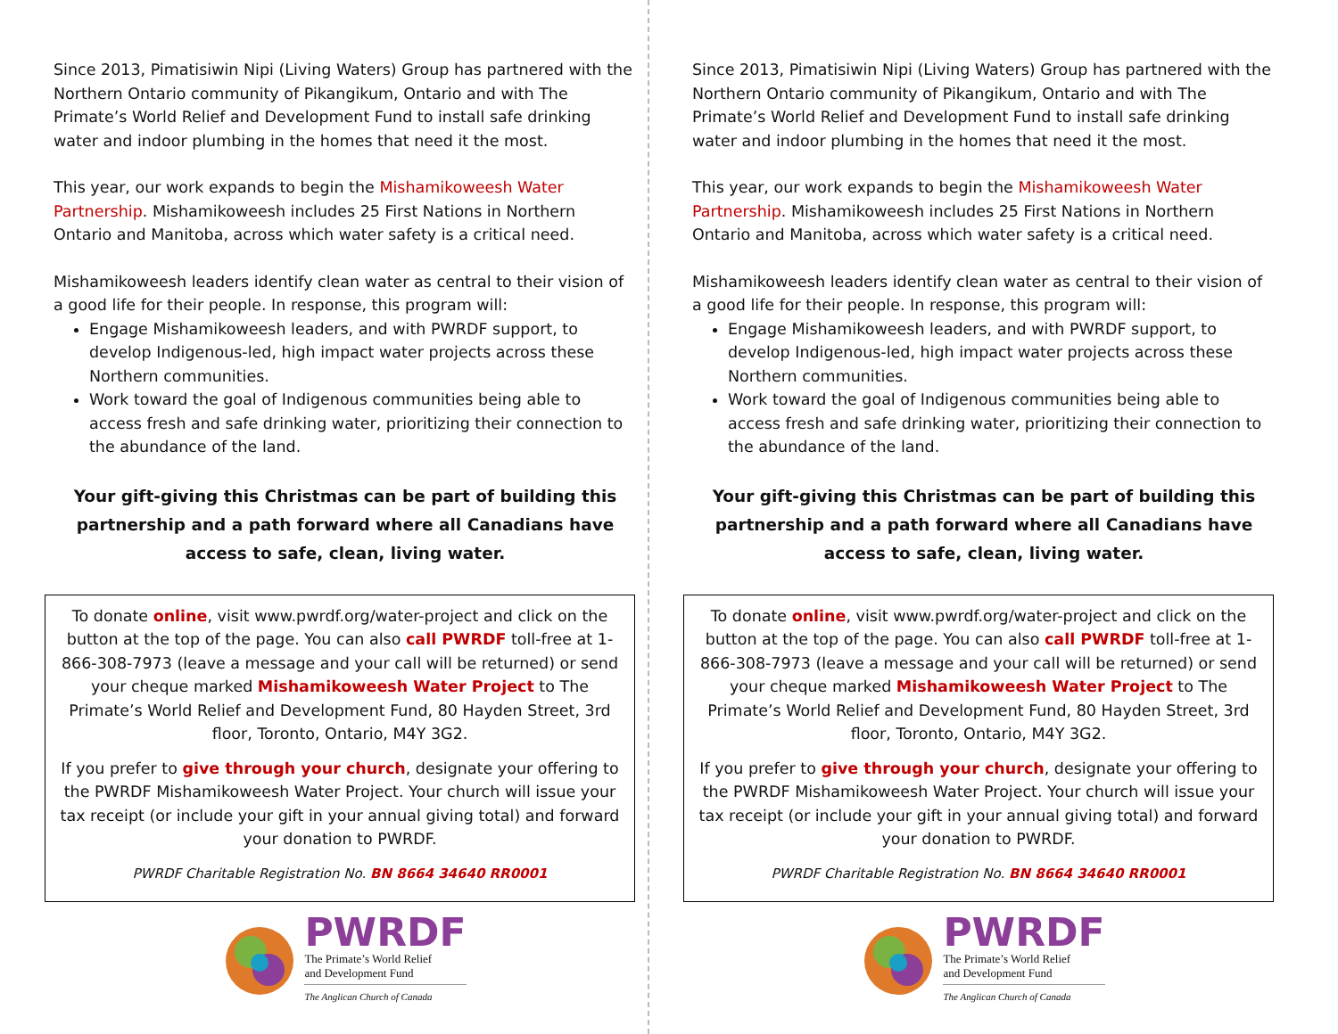Since 2013, Pimatisiwin Nipi (Living Waters) Group has partnered with the Northern Ontario community of Pikangikum, Ontario and with The Primate’s World Relief and Development Fund to install safe drinking water and indoor plumbing in the homes that need it the most.
This year, our work expands to begin the Mishamikoweesh Water Partnership. Mishamikoweesh includes 25 First Nations in Northern Ontario and Manitoba, across which water safety is a critical need.
Mishamikoweesh leaders identify clean water as central to their vision of a good life for their people. In response, this program will:
Engage Mishamikoweesh leaders, and with PWRDF support, to develop Indigenous-led, high impact water projects across these Northern communities.
Work toward the goal of Indigenous communities being able to access fresh and safe drinking water, prioritizing their connection to the abundance of the land.
Your gift-giving this Christmas can be part of building this partnership and a path forward where all Canadians have access to safe, clean, living water.
To donate online, visit www.pwrdf.org/water-project and click on the button at the top of the page. You can also call PWRDF toll-free at 1-866-308-7973 (leave a message and your call will be returned) or send your cheque marked Mishamikoweesh Water Project to The Primate’s World Relief and Development Fund, 80 Hayden Street, 3rd floor, Toronto, Ontario, M4Y 3G2.
If you prefer to give through your church, designate your offering to the PWRDF Mishamikoweesh Water Project. Your church will issue your tax receipt (or include your gift in your annual giving total) and forward your donation to PWRDF.
PWRDF Charitable Registration No. BN 8664 34640 RR0001
PWRDF
The Primate’s World Relief
and Development Fund
The Anglican Church of Canada
Since 2013, Pimatisiwin Nipi (Living Waters) Group has partnered with the Northern Ontario community of Pikangikum, Ontario and with The Primate’s World Relief and Development Fund to install safe drinking water and indoor plumbing in the homes that need it the most.
This year, our work expands to begin the Mishamikoweesh Water Partnership. Mishamikoweesh includes 25 First Nations in Northern Ontario and Manitoba, across which water safety is a critical need.
Mishamikoweesh leaders identify clean water as central to their vision of a good life for their people. In response, this program will:
Engage Mishamikoweesh leaders, and with PWRDF support, to develop Indigenous-led, high impact water projects across these Northern communities.
Work toward the goal of Indigenous communities being able to access fresh and safe drinking water, prioritizing their connection to the abundance of the land.
Your gift-giving this Christmas can be part of building this partnership and a path forward where all Canadians have access to safe, clean, living water.
To donate online, visit www.pwrdf.org/water-project and click on the button at the top of the page. You can also call PWRDF toll-free at 1-866-308-7973 (leave a message and your call will be returned) or send your cheque marked Mishamikoweesh Water Project to The Primate’s World Relief and Development Fund, 80 Hayden Street, 3rd floor, Toronto, Ontario, M4Y 3G2.
If you prefer to give through your church, designate your offering to the PWRDF Mishamikoweesh Water Project. Your church will issue your tax receipt (or include your gift in your annual giving total) and forward your donation to PWRDF.
PWRDF Charitable Registration No. BN 8664 34640 RR0001
PWRDF
The Primate’s World Relief
and Development Fund
The Anglican Church of Canada